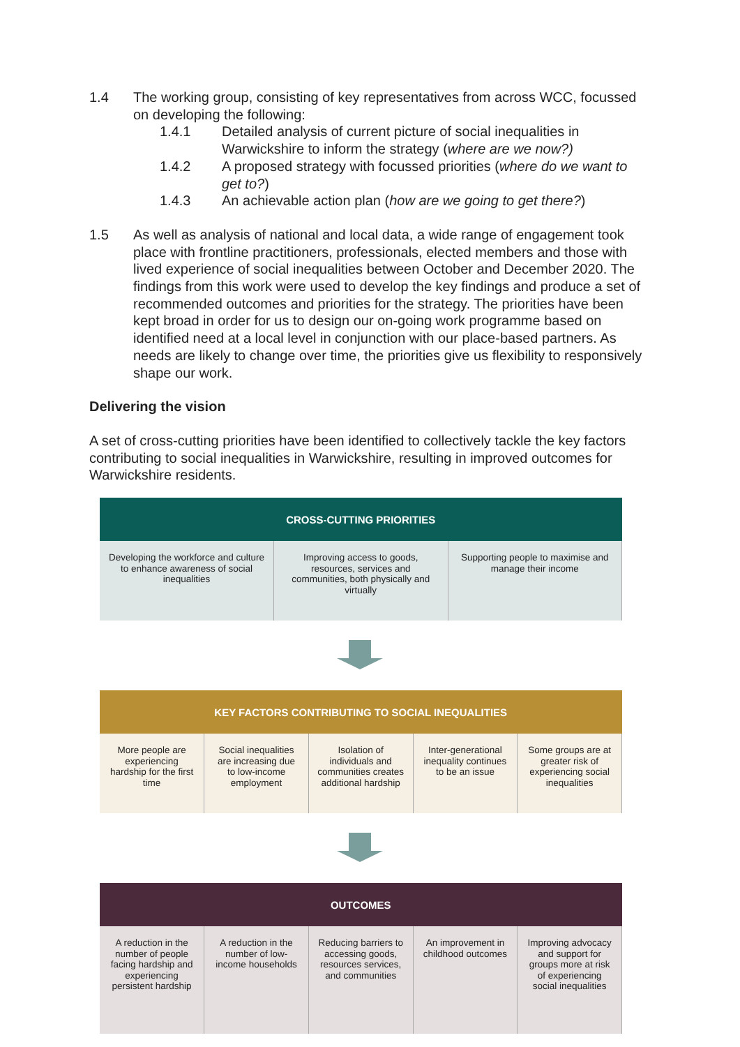1.4 The working group, consisting of key representatives from across WCC, focussed on developing the following:
1.4.1 Detailed analysis of current picture of social inequalities in Warwickshire to inform the strategy (where are we now?)
1.4.2 A proposed strategy with focussed priorities (where do we want to get to?)
1.4.3 An achievable action plan (how are we going to get there?)
1.5 As well as analysis of national and local data, a wide range of engagement took place with frontline practitioners, professionals, elected members and those with lived experience of social inequalities between October and December 2020. The findings from this work were used to develop the key findings and produce a set of recommended outcomes and priorities for the strategy. The priorities have been kept broad in order for us to design our on-going work programme based on identified need at a local level in conjunction with our place-based partners. As needs are likely to change over time, the priorities give us flexibility to responsively shape our work.
Delivering the vision
A set of cross-cutting priorities have been identified to collectively tackle the key factors contributing to social inequalities in Warwickshire, resulting in improved outcomes for Warwickshire residents.
| CROSS-CUTTING PRIORITIES | | |
| --- | --- | --- |
| Developing the workforce and culture to enhance awareness of social inequalities | Improving access to goods, resources, services and communities, both physically and virtually | Supporting people to maximise and manage their income |
| KEY FACTORS CONTRIBUTING TO SOCIAL INEQUALITIES | | | | |
| --- | --- | --- | --- | --- |
| More people are experiencing hardship for the first time | Social inequalities are increasing due to low-income employment | Isolation of individuals and communities creates additional hardship | Inter-generational inequality continues to be an issue | Some groups are at greater risk of experiencing social inequalities |
| OUTCOMES | | | | |
| --- | --- | --- | --- | --- |
| A reduction in the number of people facing hardship and experiencing persistent hardship | A reduction in the number of low-income households | Reducing barriers to accessing goods, resources services, and communities | An improvement in childhood outcomes | Improving advocacy and support for groups more at risk of experiencing social inequalities |